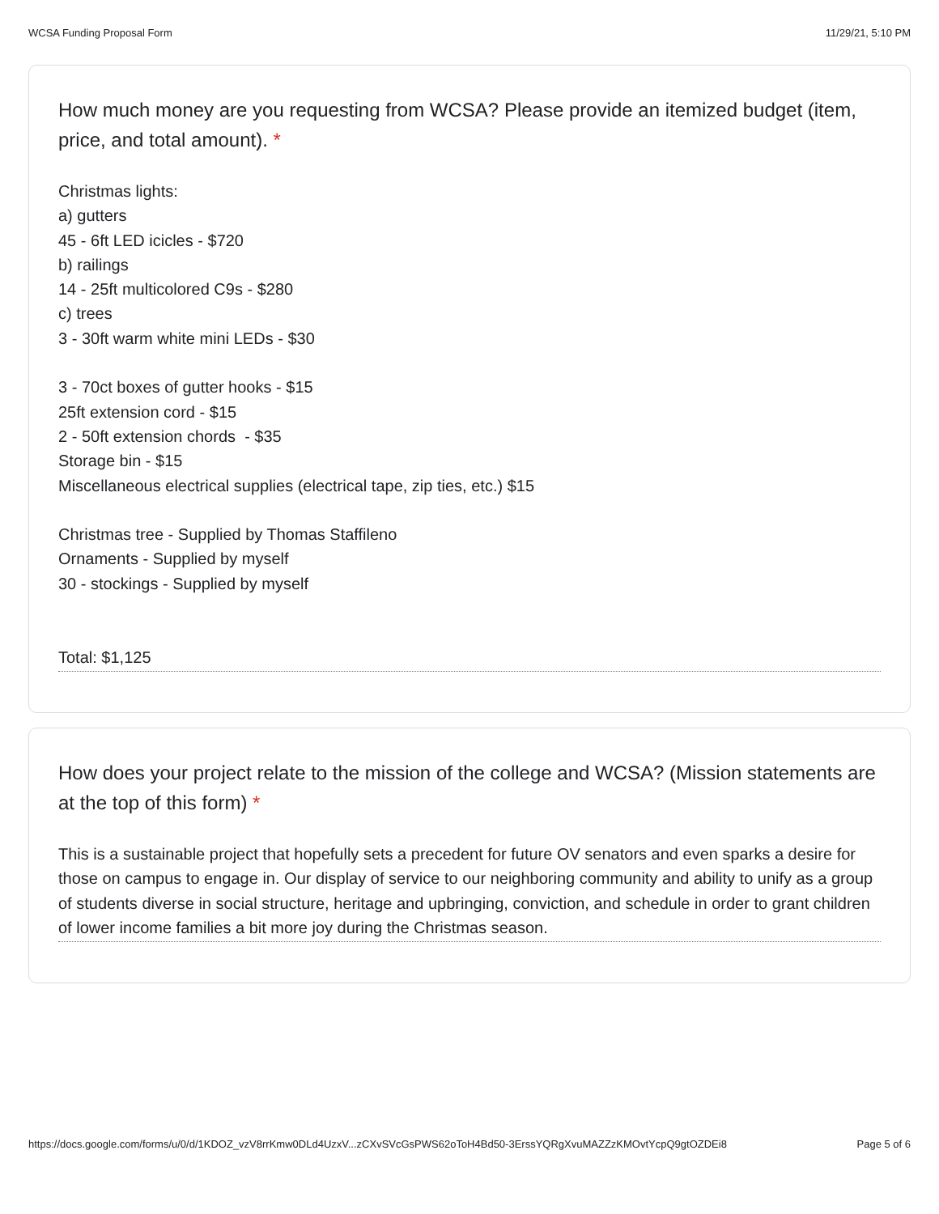WCSA Funding Proposal Form 11/29/21, 5:10 PM
How much money are you requesting from WCSA? Please provide an itemized budget (item, price, and total amount). *
Christmas lights:
a) gutters
45 - 6ft LED icicles - $720
b) railings
14 - 25ft multicolored C9s - $280
c) trees
3 - 30ft warm white mini LEDs - $30
3 - 70ct boxes of gutter hooks - $15
25ft extension cord - $15
2 - 50ft extension chords - $35
Storage bin - $15
Miscellaneous electrical supplies (electrical tape, zip ties, etc.) $15
Christmas tree - Supplied by Thomas Staffileno
Ornaments - Supplied by myself
30 - stockings - Supplied by myself
Total: $1,125
How does your project relate to the mission of the college and WCSA? (Mission statements are at the top of this form) *
This is a sustainable project that hopefully sets a precedent for future OV senators and even sparks a desire for those on campus to engage in. Our display of service to our neighboring community and ability to unify as a group of students diverse in social structure, heritage and upbringing, conviction, and schedule in order to grant children of lower income families a bit more joy during the Christmas season.
https://docs.google.com/forms/u/0/d/1KDOZ_vzV8rrKmw0DLd4UzxV...zCXvSVcGsPWS62oToH4Bd50-3ErssYQRgXvuMAZZzKMOvtYcpQ9gtOZDEi8 Page 5 of 6